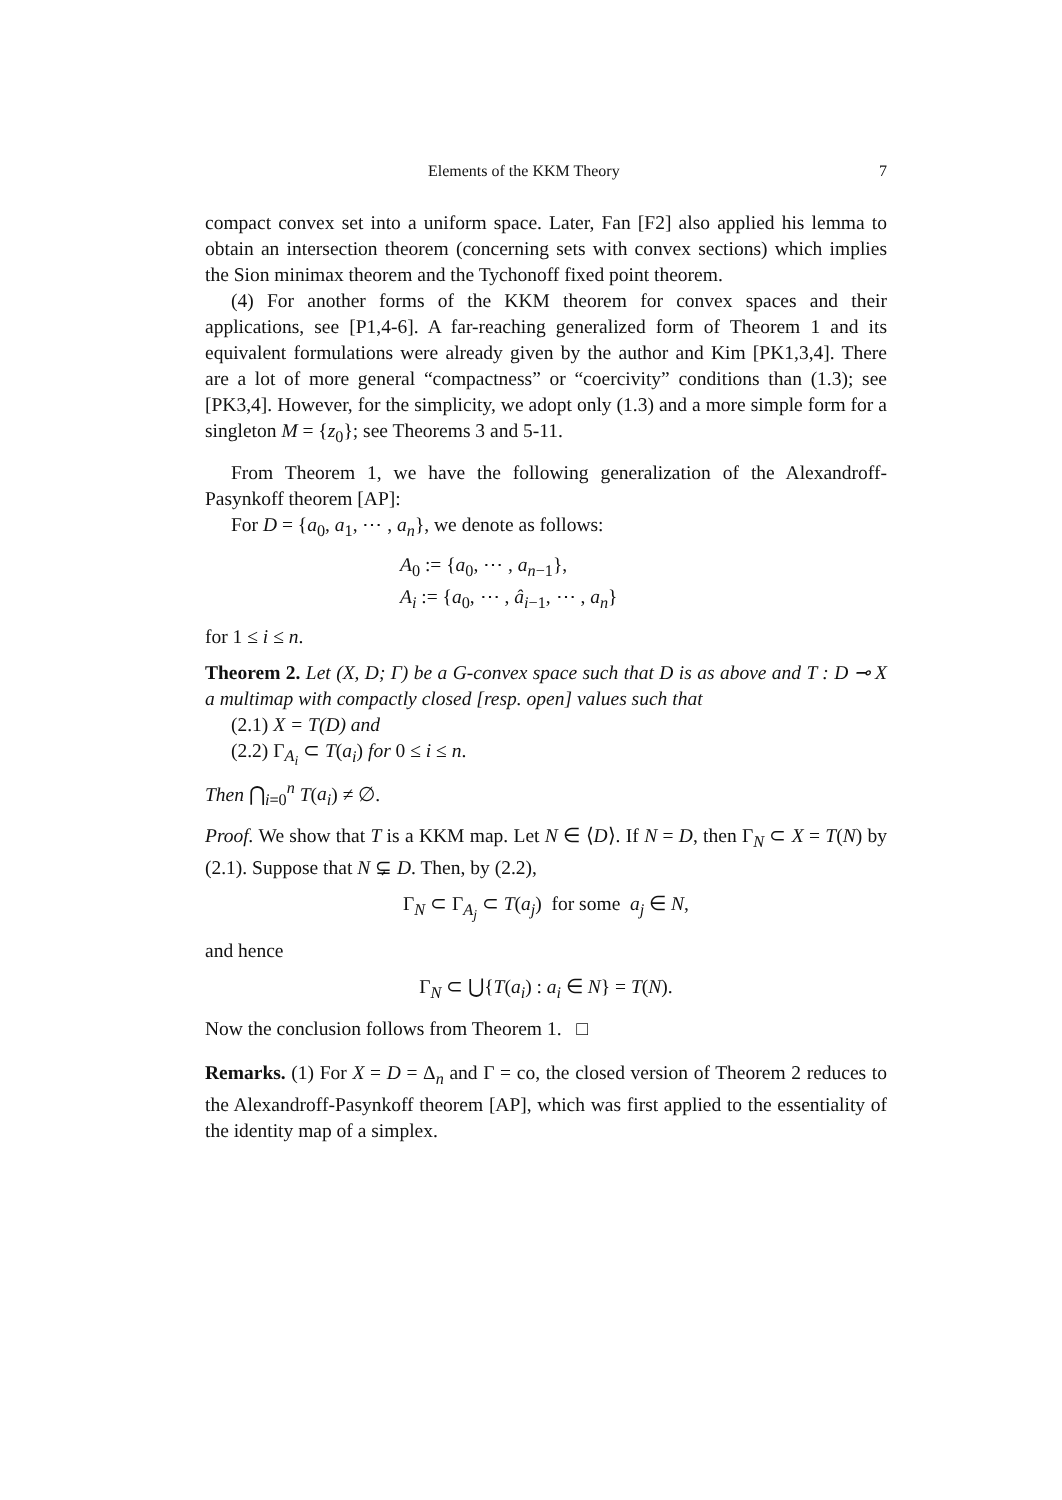Elements of the KKM Theory 7
compact convex set into a uniform space. Later, Fan [F2] also applied his lemma to obtain an intersection theorem (concerning sets with convex sections) which implies the Sion minimax theorem and the Tychonoff fixed point theorem.
(4) For another forms of the KKM theorem for convex spaces and their applications, see [P1,4-6]. A far-reaching generalized form of Theorem 1 and its equivalent formulations were already given by the author and Kim [PK1,3,4]. There are a lot of more general “compactness” or “coercivity” conditions than (1.3); see [PK3,4]. However, for the simplicity, we adopt only (1.3) and a more simple form for a singleton M = {z<sub>0</sub>}; see Theorems 3 and 5-11.
From Theorem 1, we have the following generalization of the Alexandroff-Pasynkoff theorem [AP]:
For D = {a<sub>0</sub>, a<sub>1</sub>, ⋯ , a<sub>n</sub>}, we denote as follows:
A<sub>0</sub> := {a<sub>0</sub>, ⋯ , a<sub>n−1</sub>},
A<sub>i</sub> := {a<sub>0</sub>, ⋯ , â<sub>i−1</sub>, ⋯ , a<sub>n</sub>}
for 1 ≤ i ≤ n.
Theorem 2. Let (X, D; Γ) be a G-convex space such that D is as above and T : D ⊸ X a multimap with compactly closed [resp. open] values such that
(2.1) X = T(D) and
(2.2) Γ<sub>A<sub>i</sub></sub> ⊂ T(a<sub>i</sub>) for 0 ≤ i ≤ n.
Then ⋂<sub>i=0</sub><sup>n</sup> T(a<sub>i</sub>) ≠ ∅.
Proof. We show that T is a KKM map. Let N ∈ ⟨D⟩. If N = D, then Γ<sub>N</sub> ⊂ X = T(N) by (2.1). Suppose that N ⊊ D. Then, by (2.2),
Γ<sub>N</sub> ⊂ Γ<sub>A<sub>j</sub></sub> ⊂ T(a<sub>j</sub>) for some a<sub>j</sub> ∈ N,
and hence
Γ<sub>N</sub> ⊂ ⋃{T(a<sub>i</sub>) : a<sub>i</sub> ∈ N} = T(N).
Now the conclusion follows from Theorem 1. □
Remarks. (1) For X = D = Δ<sub>n</sub> and Γ = co, the closed version of Theorem 2 reduces to the Alexandroff-Pasynkoff theorem [AP], which was first applied to the essentiality of the identity map of a simplex.